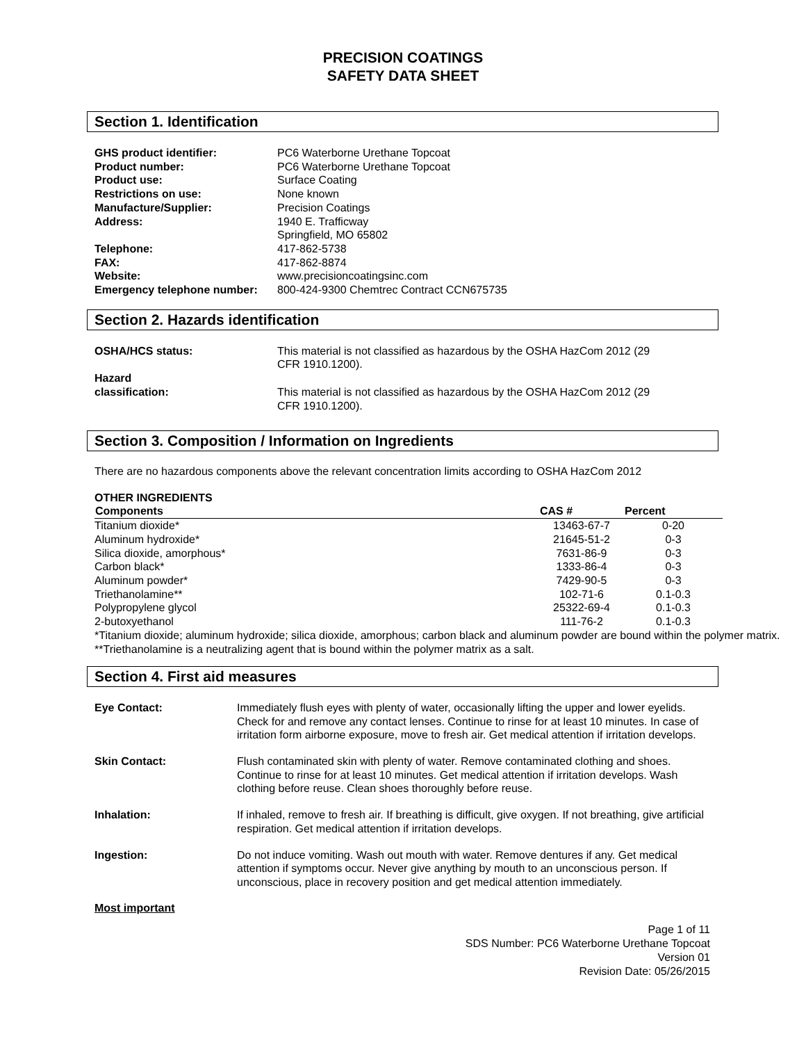PRECISION COATINGS
SAFETY DATA SHEET
Section 1. Identification
| GHS product identifier: | PC6 Waterborne Urethane Topcoat |
| Product number: | PC6 Waterborne Urethane Topcoat |
| Product use: | Surface Coating |
| Restrictions on use: | None known |
| Manufacture/Supplier: | Precision Coatings |
| Address: | 1940 E. Trafficway Springfield, MO 65802 |
| Telephone: | 417-862-5738 |
| FAX: | 417-862-8874 |
| Website: | www.precisioncoatingsinc.com |
| Emergency telephone number: | 800-424-9300 Chemtrec Contract CCN675735 |
Section 2. Hazards identification
| OSHA/HCS status: | This material is not classified as hazardous by the OSHA HazCom 2012 (29 CFR 1910.1200). |
| Hazard classification: | This material is not classified as hazardous by the OSHA HazCom 2012 (29 CFR 1910.1200). |
Section 3. Composition / Information on Ingredients
There are no hazardous components above the relevant concentration limits according to OSHA HazCom 2012
OTHER INGREDIENTS
| Components | CAS # | Percent |
| --- | --- | --- |
| Titanium dioxide* | 13463-67-7 | 0-20 |
| Aluminum hydroxide* | 21645-51-2 | 0-3 |
| Silica dioxide, amorphous* | 7631-86-9 | 0-3 |
| Carbon black* | 1333-86-4 | 0-3 |
| Aluminum powder* | 7429-90-5 | 0-3 |
| Triethanolamine** | 102-71-6 | 0.1-0.3 |
| Polypropylene glycol | 25322-69-4 | 0.1-0.3 |
| 2-butoxyethanol | 111-76-2 | 0.1-0.3 |
*Titanium dioxide; aluminum hydroxide; silica dioxide, amorphous; carbon black and aluminum powder are bound within the polymer matrix. **Triethanolamine is a neutralizing agent that is bound within the polymer matrix as a salt.
Section 4. First aid measures
| Eye Contact: | Immediately flush eyes with plenty of water, occasionally lifting the upper and lower eyelids. Check for and remove any contact lenses. Continue to rinse for at least 10 minutes. In case of irritation form airborne exposure, move to fresh air. Get medical attention if irritation develops. |
| Skin Contact: | Flush contaminated skin with plenty of water. Remove contaminated clothing and shoes. Continue to rinse for at least 10 minutes. Get medical attention if irritation develops. Wash clothing before reuse. Clean shoes thoroughly before reuse. |
| Inhalation: | If inhaled, remove to fresh air. If breathing is difficult, give oxygen. If not breathing, give artificial respiration. Get medical attention if irritation develops. |
| Ingestion: | Do not induce vomiting. Wash out mouth with water. Remove dentures if any. Get medical attention if symptoms occur. Never give anything by mouth to an unconscious person. If unconscious, place in recovery position and get medical attention immediately. |
Most important
Page 1 of 11
SDS Number: PC6 Waterborne Urethane Topcoat
Version 01
Revision Date: 05/26/2015